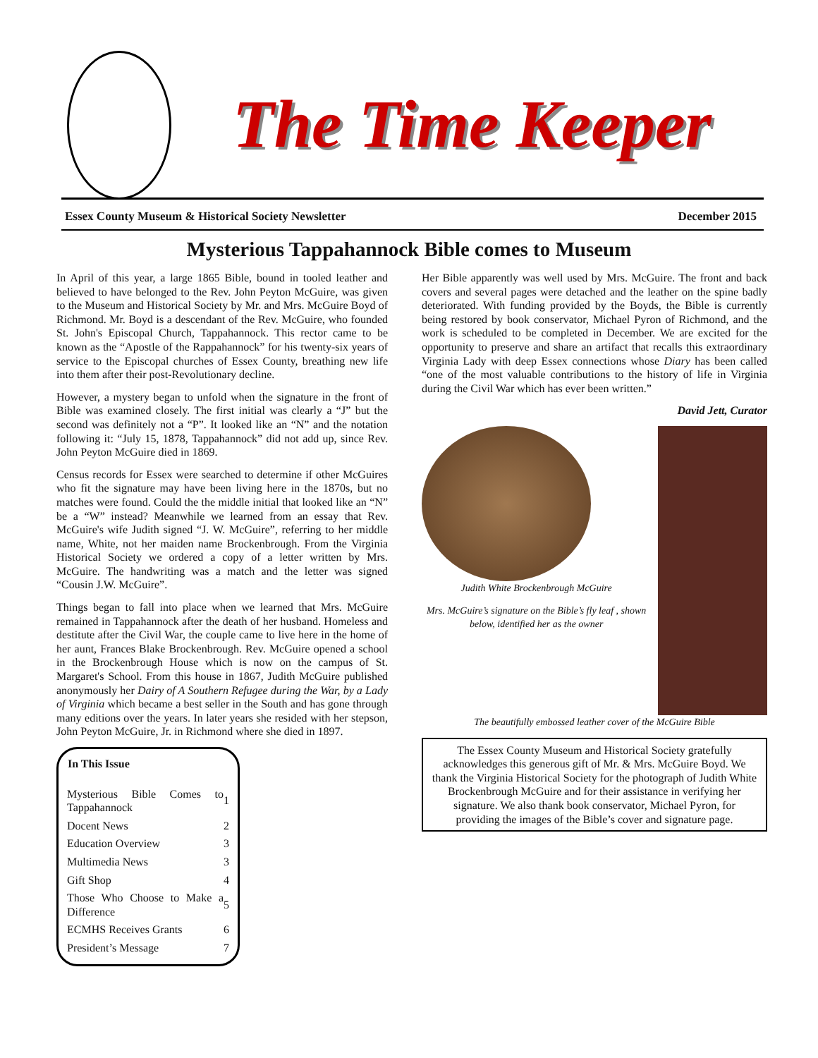The Time Keeper
Essex County Museum & Historical Society Newsletter December 2015
Mysterious Tappahannock Bible comes to Museum
In April of this year, a large 1865 Bible, bound in tooled leather and believed to have belonged to the Rev. John Peyton McGuire, was given to the Museum and Historical Society by Mr. and Mrs. McGuire Boyd of Richmond. Mr. Boyd is a descendant of the Rev. McGuire, who founded St. John's Episcopal Church, Tappahannock. This rector came to be known as the “Apostle of the Rappahannock” for his twenty-six years of service to the Episcopal churches of Essex County, breathing new life into them after their post-Revolutionary decline.
However, a mystery began to unfold when the signature in the front of Bible was examined closely. The first initial was clearly a “J” but the second was definitely not a “P”. It looked like an “N” and the notation following it: “July 15, 1878, Tappahannock” did not add up, since Rev. John Peyton McGuire died in 1869.
Census records for Essex were searched to determine if other McGuires who fit the signature may have been living here in the 1870s, but no matches were found. Could the the middle initial that looked like an “N” be a “W” instead? Meanwhile we learned from an essay that Rev. McGuire's wife Judith signed “J. W. McGuire”, referring to her middle name, White, not her maiden name Brockenbrough. From the Virginia Historical Society we ordered a copy of a letter written by Mrs. McGuire. The handwriting was a match and the letter was signed “Cousin J.W. McGuire”.
Things began to fall into place when we learned that Mrs. McGuire remained in Tappahannock after the death of her husband. Homeless and destitute after the Civil War, the couple came to live here in the home of her aunt, Frances Blake Brockenbrough. Rev. McGuire opened a school in the Brockenbrough House which is now on the campus of St. Margaret's School. From this house in 1867, Judith McGuire published anonymously her Dairy of A Southern Refugee during the War, by a Lady of Virginia which became a best seller in the South and has gone through many editions over the years. In later years she resided with her stepson, John Peyton McGuire, Jr. in Richmond where she died in 1897.
| In This Issue | |
| --- | --- |
| Mysterious Bible Comes to Tappahannock | 1 |
| Docent News | 2 |
| Education Overview | 3 |
| Multimedia News | 3 |
| Gift Shop | 4 |
| Those Who Choose to Make a Difference | 5 |
| ECMHS Receives Grants | 6 |
| President’s Message | 7 |
Her Bible apparently was well used by Mrs. McGuire. The front and back covers and several pages were detached and the leather on the spine badly deteriorated. With funding provided by the Boyds, the Bible is currently being restored by book conservator, Michael Pyron of Richmond, and the work is scheduled to be completed in December. We are excited for the opportunity to preserve and share an artifact that recalls this extraordinary Virginia Lady with deep Essex connections whose Diary has been called “one of the most valuable contributions to the history of life in Virginia during the Civil War which has ever been written.”
David Jett, Curator
Judith White Brockenbrough McGuire
Mrs. McGuire’s signature on the Bible’s fly leaf , shown below, identified her as the owner
The beautifully embossed leather cover of the McGuire Bible
The Essex County Museum and Historical Society gratefully acknowledges this generous gift of Mr. & Mrs. McGuire Boyd. We thank the Virginia Historical Society for the photograph of Judith White Brockenbrough McGuire and for their assistance in verifying her signature. We also thank book conservator, Michael Pyron, for providing the images of the Bible’s cover and signature page.